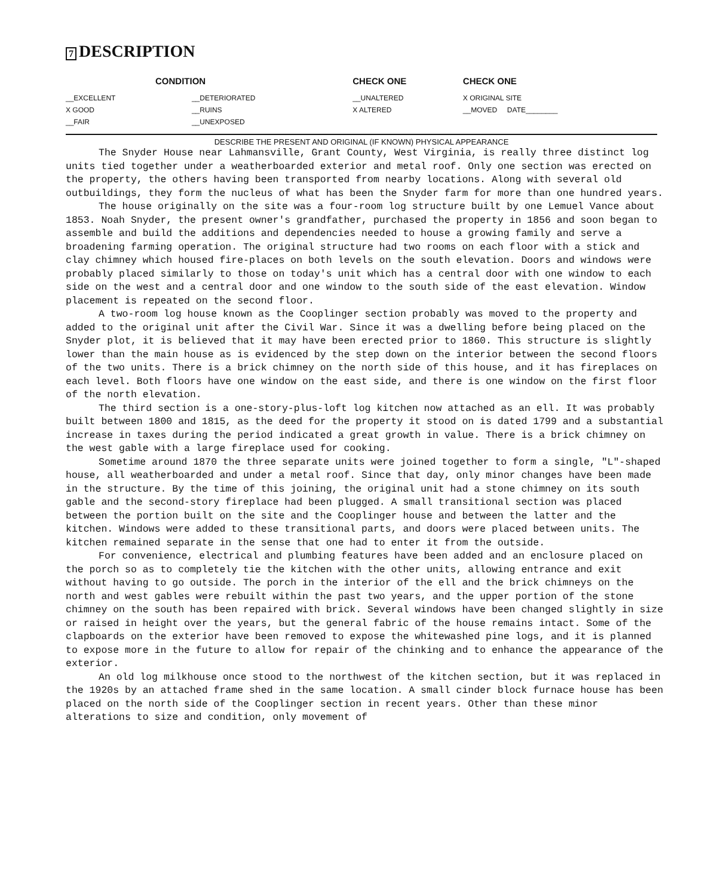7 DESCRIPTION
| CONDITION | | CHECK ONE | CHECK ONE |
| --- | --- | --- | --- |
| __EXCELLENT | __DETERIORATED | __UNALTERED | X ORIGINAL SITE |
| X GOOD | __RUINS | X ALTERED | __MOVED DATE________ |
| __FAIR | __UNEXPOSED | | |
DESCRIBE THE PRESENT AND ORIGINAL (IF KNOWN) PHYSICAL APPEARANCE
The Snyder House near Lahmansville, Grant County, West Virginia, is really three distinct log units tied together under a weatherboarded exterior and metal roof. Only one section was erected on the property, the others having been transported from nearby locations. Along with several old outbuildings, they form the nucleus of what has been the Snyder farm for more than one hundred years.
The house originally on the site was a four-room log structure built by one Lemuel Vance about 1853. Noah Snyder, the present owner's grandfather, purchased the property in 1856 and soon began to assemble and build the additions and dependencies needed to house a growing family and serve a broadening farming operation. The original structure had two rooms on each floor with a stick and clay chimney which housed fire-places on both levels on the south elevation. Doors and windows were probably placed similarly to those on today's unit which has a central door with one window to each side on the west and a central door and one window to the south side of the east elevation. Window placement is repeated on the second floor.
A two-room log house known as the Cooplinger section probably was moved to the property and added to the original unit after the Civil War. Since it was a dwelling before being placed on the Snyder plot, it is believed that it may have been erected prior to 1860. This structure is slightly lower than the main house as is evidenced by the step down on the interior between the second floors of the two units. There is a brick chimney on the north side of this house, and it has fireplaces on each level. Both floors have one window on the east side, and there is one window on the first floor of the north elevation.
The third section is a one-story-plus-loft log kitchen now attached as an ell. It was probably built between 1800 and 1815, as the deed for the property it stood on is dated 1799 and a substantial increase in taxes during the period indicated a great growth in value. There is a brick chimney on the west gable with a large fireplace used for cooking.
Sometime around 1870 the three separate units were joined together to form a single, "L"-shaped house, all weatherboarded and under a metal roof. Since that day, only minor changes have been made in the structure. By the time of this joining, the original unit had a stone chimney on its south gable and the second-story fireplace had been plugged. A small transitional section was placed between the portion built on the site and the Cooplinger house and between the latter and the kitchen. Windows were added to these transitional parts, and doors were placed between units. The kitchen remained separate in the sense that one had to enter it from the outside.
For convenience, electrical and plumbing features have been added and an enclosure placed on the porch so as to completely tie the kitchen with the other units, allowing entrance and exit without having to go outside. The porch in the interior of the ell and the brick chimneys on the north and west gables were rebuilt within the past two years, and the upper portion of the stone chimney on the south has been repaired with brick. Several windows have been changed slightly in size or raised in height over the years, but the general fabric of the house remains intact. Some of the clapboards on the exterior have been removed to expose the whitewashed pine logs, and it is planned to expose more in the future to allow for repair of the chinking and to enhance the appearance of the exterior.
An old log milkhouse once stood to the northwest of the kitchen section, but it was replaced in the 1920s by an attached frame shed in the same location. A small cinder block furnace house has been placed on the north side of the Cooplinger section in recent years. Other than these minor alterations to size and condition, only movement of